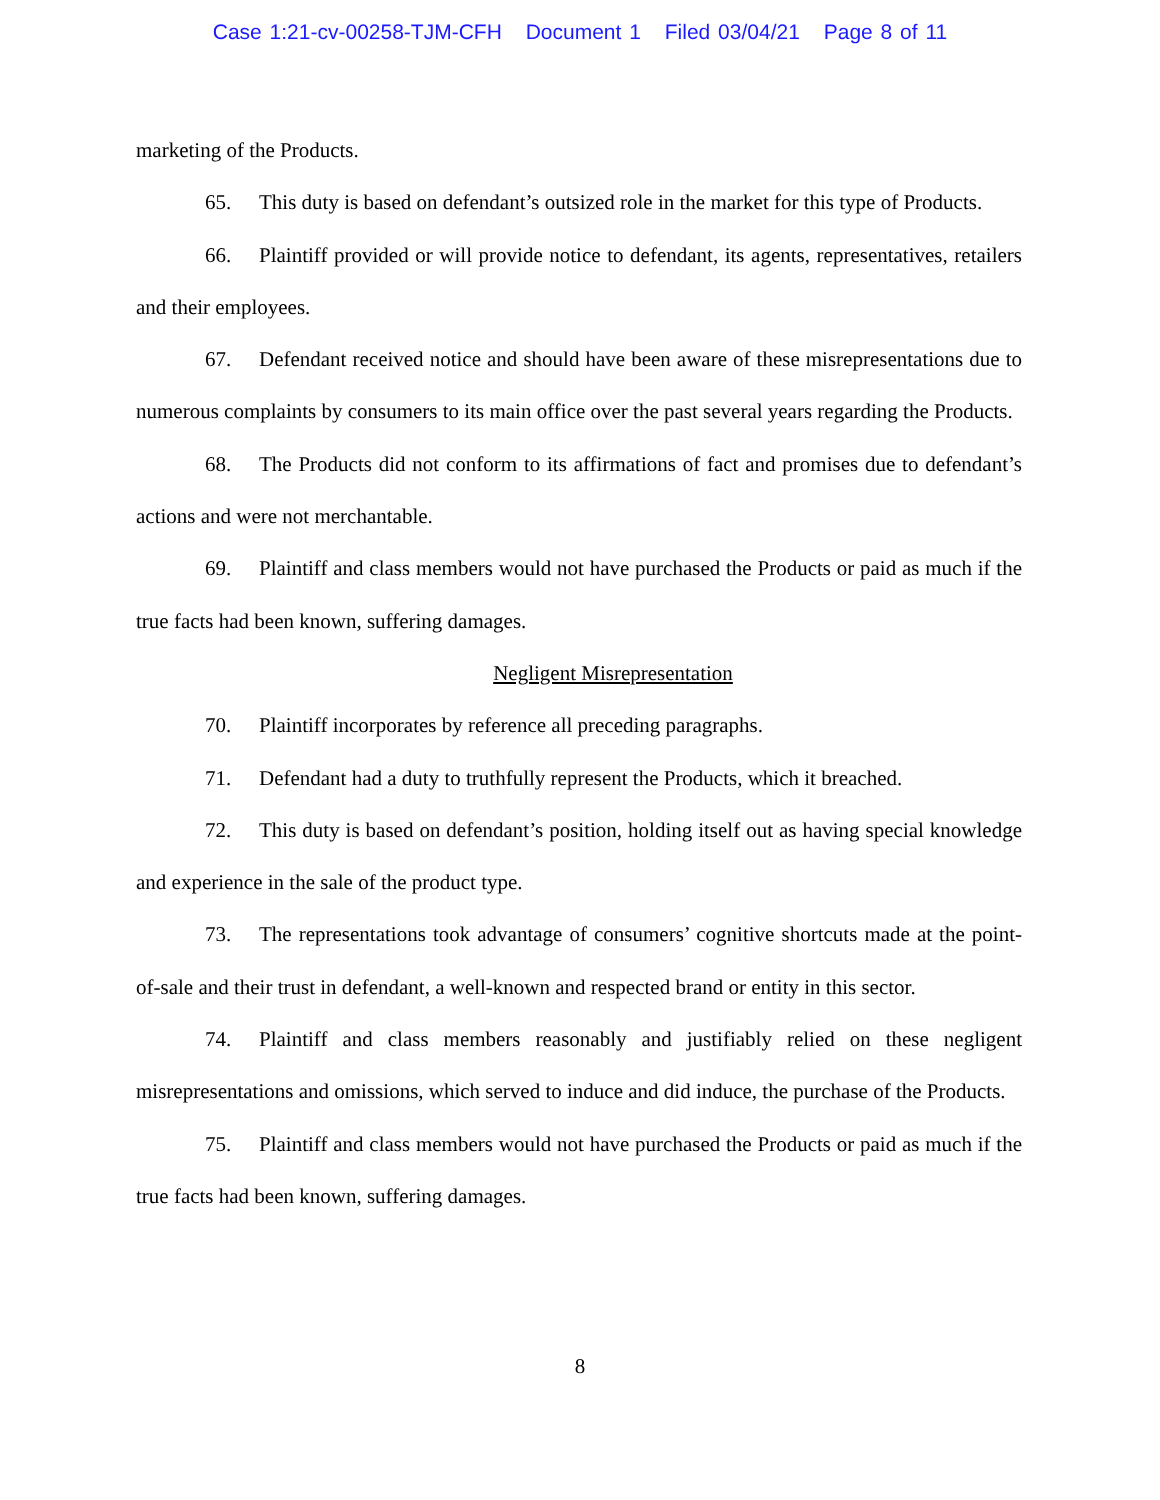Case 1:21-cv-00258-TJM-CFH Document 1 Filed 03/04/21 Page 8 of 11
marketing of the Products.
65. This duty is based on defendant’s outsized role in the market for this type of Products.
66. Plaintiff provided or will provide notice to defendant, its agents, representatives, retailers and their employees.
67. Defendant received notice and should have been aware of these misrepresentations due to numerous complaints by consumers to its main office over the past several years regarding the Products.
68. The Products did not conform to its affirmations of fact and promises due to defendant’s actions and were not merchantable.
69. Plaintiff and class members would not have purchased the Products or paid as much if the true facts had been known, suffering damages.
Negligent Misrepresentation
70. Plaintiff incorporates by reference all preceding paragraphs.
71. Defendant had a duty to truthfully represent the Products, which it breached.
72. This duty is based on defendant’s position, holding itself out as having special knowledge and experience in the sale of the product type.
73. The representations took advantage of consumers’ cognitive shortcuts made at the point-of-sale and their trust in defendant, a well-known and respected brand or entity in this sector.
74. Plaintiff and class members reasonably and justifiably relied on these negligent misrepresentations and omissions, which served to induce and did induce, the purchase of the Products.
75. Plaintiff and class members would not have purchased the Products or paid as much if the true facts had been known, suffering damages.
8